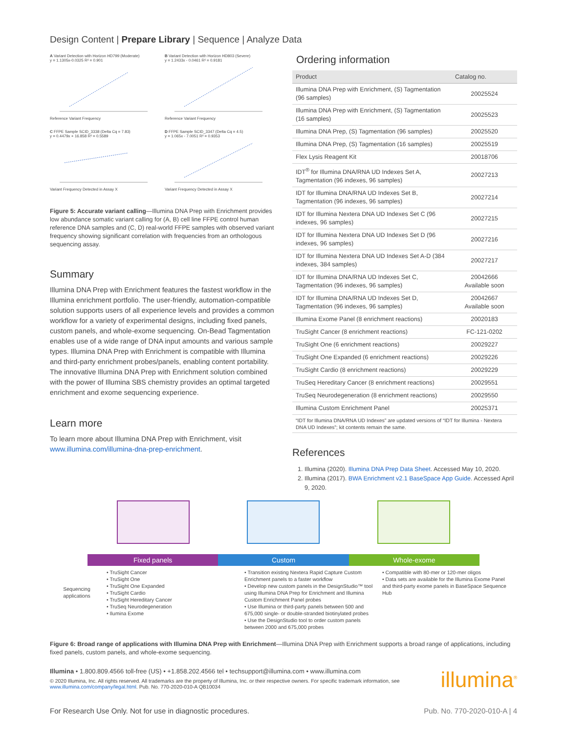Design Content | Prepare Library | Sequence | Analyze Data
A Variant Detection with Horizon HD799 (Moderate)
y = 1.1305x-0.0325 R² = 0.901Reference Variant Frequency
B Variant Detection with Horizon HD803 (Severe)
y = 1.2433x - 0.0461 R² = 0.9181Reference Variant Frequency
C FFPE Sample SCID_3338 (Delta Cq = 7.83)
y = 0.4479x + 16.858 R² = 0.5589Variant Frequency Detected in Assay X
D FFPE Sample SCID_3347 (Delta Cq = 4.5)
y = 1.065x - 7.0051 R² = 0.9353Variant Frequency Detected in Assay X
Figure 5: Accurate variant calling—Illumina DNA Prep with Enrichment provides low abundance somatic variant calling for (A, B) cell line FFPE control human reference DNA samples and (C, D) real-world FFPE samples with observed variant frequency showing significant correlation with frequencies from an orthologous sequencing assay.
Summary
Illumina DNA Prep with Enrichment features the fastest workflow in the Illumina enrichment portfolio. The user-friendly, automation-compatible solution supports users of all experience levels and provides a common workflow for a variety of experimental designs, including fixed panels, custom panels, and whole-exome sequencing. On-Bead Tagmentation enables use of a wide range of DNA input amounts and various sample types. Illumina DNA Prep with Enrichment is compatible with Illumina and third-party enrichment probes/panels, enabling content portability. The innovative Illumina DNA Prep with Enrichment solution combined with the power of Illumina SBS chemistry provides an optimal targeted enrichment and exome sequencing experience.
Learn more
To learn more about Illumina DNA Prep with Enrichment, visit www.illumina.com/illumina-dna-prep-enrichment.
Ordering information
| Product | Catalog no. |
| --- | --- |
| Illumina DNA Prep with Enrichment, (S) Tagmentation (96 samples) | 20025524 |
| Illumina DNA Prep with Enrichment, (S) Tagmentation (16 samples) | 20025523 |
| Illumina DNA Prep, (S) Tagmentation (96 samples) | 20025520 |
| Illumina DNA Prep, (S) Tagmentation (16 samples) | 20025519 |
| Flex Lysis Reagent Kit | 20018706 |
| IDT<sup>®</sup> for Illumina DNA/RNA UD Indexes Set A, Tagmentation (96 indexes, 96 samples) | 20027213 |
| IDT for Illumina DNA/RNA UD Indexes Set B, Tagmentation (96 indexes, 96 samples) | 20027214 |
| IDT for Illumina Nextera DNA UD Indexes Set C (96 indexes, 96 samples) | 20027215 |
| IDT for Illumina Nextera DNA UD Indexes Set D (96 indexes, 96 samples) | 20027216 |
| IDT for Illumina Nextera DNA UD Indexes Set A-D (384 indexes, 384 samples) | 20027217 |
| IDT for Illumina DNA/RNA UD Indexes Set C, Tagmentation (96 indexes, 96 samples) | 20042666 Available soon |
| IDT for Illumina DNA/RNA UD Indexes Set D, Tagmentation (96 indexes, 96 samples) | 20042667 Available soon |
| Illumina Exome Panel (8 enrichment reactions) | 20020183 |
| TruSight Cancer (8 enrichment reactions) | FC-121-0202 |
| TruSight One (6 enrichment reactions) | 20029227 |
| TruSight One Expanded (6 enrichment reactions) | 20029226 |
| TruSight Cardio (8 enrichment reactions) | 20029229 |
| TruSeq Hereditary Cancer (8 enrichment reactions) | 20029551 |
| TruSeq Neurodegeneration (8 enrichment reactions) | 20029550 |
| Illumina Custom Enrichment Panel | 20025371 |
| “IDT for Illumina DNA/RNA UD Indexes” are updated versions of “IDT for Illumina - Nextera DNA UD Indexes”; kit contents remain the same. | |
References
1. Illumina (2020). Illumina DNA Prep Data Sheet. Accessed May 10, 2020.
2. Illumina (2017). BWA Enrichment v2.1 BaseSpace App Guide. Accessed April 9, 2020.
Fixed panels Custom Whole-exome
Sequencing applications
• TruSight Cancer
• TruSight One
• TruSight One Expanded
• TruSight Cardio
• TruSight Hereditary Cancer
• TruSeq Neurodegeneration
• Ilumina Exome
• Transition existing Nextera Rapid Capture Custom Enrichment panels to a faster workflow
• Develop new custom panels in the DesignStudio™ tool using Illumina DNA Prep for Enrichment and Illumina Custom Enrichment Panel probes
• Use Illumina or third-party panels between 500 and 675,000 single- or double-stranded biotinylated probes
• Use the DesignStudio tool to order custom panels between 2000 and 675,000 probes
• Compatible with 80-mer or 120-mer oligos
• Data sets are available for the Illumina Exome Panel and third-party exome panels in BaseSpace Sequence Hub
Figure 6: Broad range of applications with Illumina DNA Prep with Enrichment—Illumina DNA Prep with Enrichment supports a broad range of applications, including fixed panels, custom panels, and whole-exome sequencing.
Illumina • 1.800.809.4566 toll-free (US) • +1.858.202.4566 tel • techsupport@illumina.com • www.illumina.com
© 2020 Illumina, Inc. All rights reserved. All trademarks are the property of Illumina, Inc. or their respective owners. For specific trademark information, see www.illumina.com/company/legal.html. Pub. No. 770-2020-010-A QB10034
illumina<sup>®</sup>
For Research Use Only. Not for use in diagnostic procedures. Pub. No. 770-2020-010-A | 4